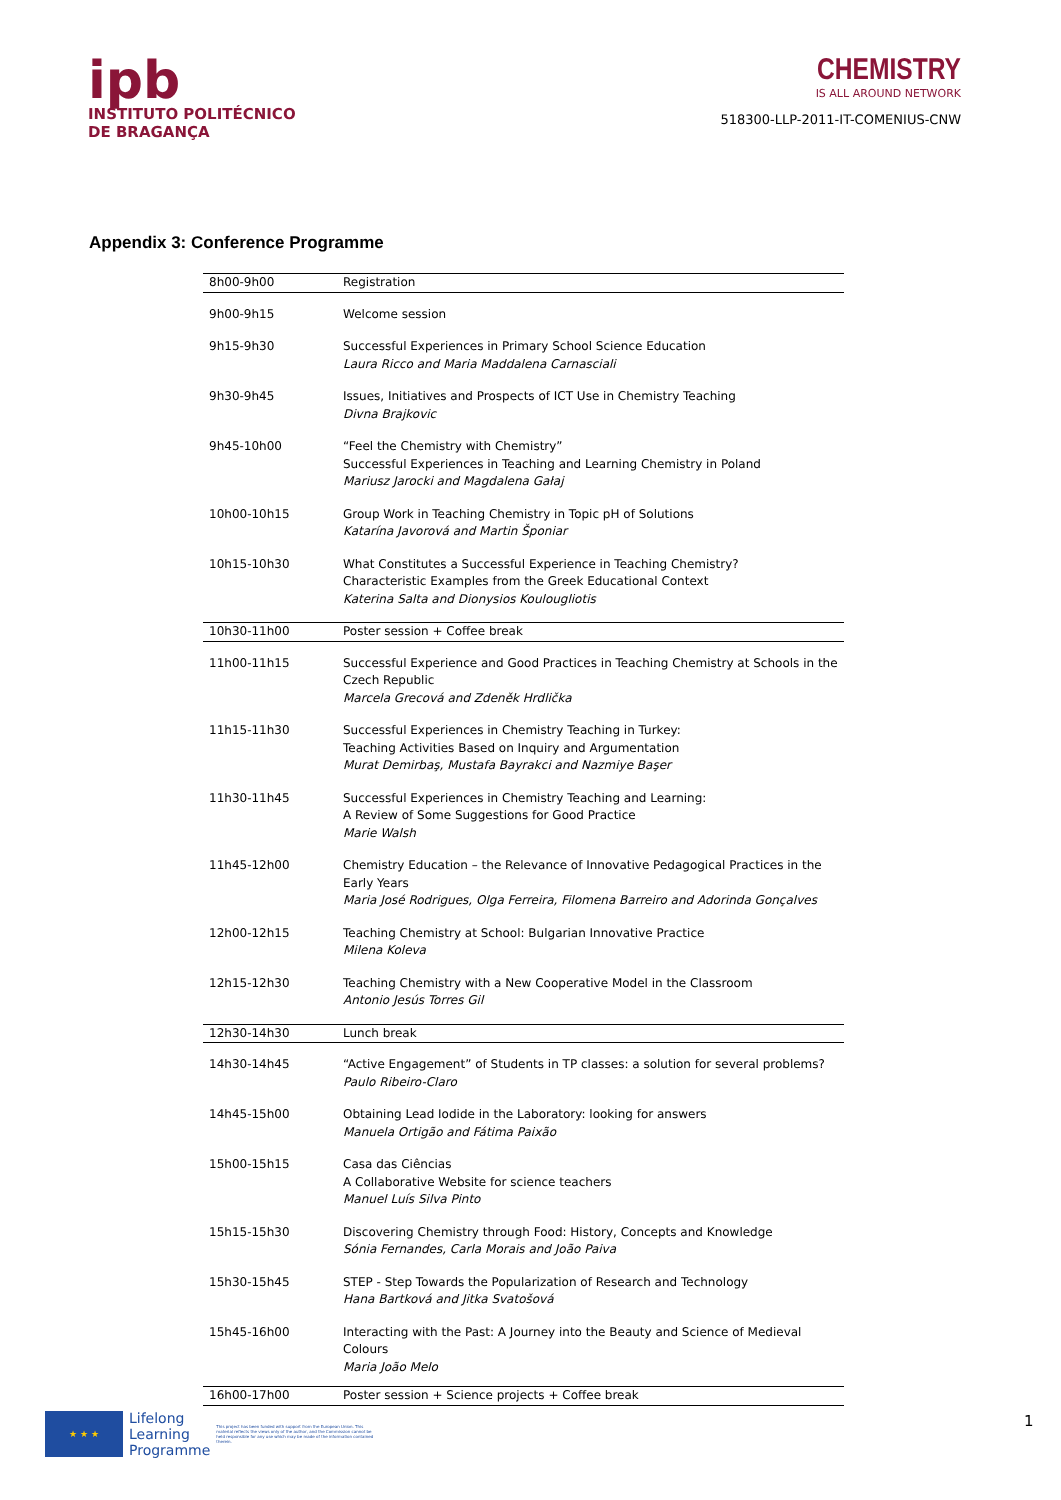ipb
INSTITUTO POLITÉCNICO
DE BRAGANÇA
CHEMISTRY
IS ALL AROUND NETWORK
518300-LLP-2011-IT-COMENIUS-CNW
Appendix 3: Conference Programme
| 8h00-9h00 | Registration |
| 9h00-9h15 | Welcome session |
| 9h15-9h30 | Successful Experiences in Primary School Science Education Laura Ricco and Maria Maddalena Carnasciali |
| 9h30-9h45 | Issues, Initiatives and Prospects of ICT Use in Chemistry Teaching Divna Brajkovic |
| 9h45-10h00 | “Feel the Chemistry with Chemistry” Successful Experiences in Teaching and Learning Chemistry in Poland Mariusz Jarocki and Magdalena Gałaj |
| 10h00-10h15 | Group Work in Teaching Chemistry in Topic pH of Solutions Katarína Javorová and Martin Šponiar |
| 10h15-10h30 | What Constitutes a Successful Experience in Teaching Chemistry? Characteristic Examples from the Greek Educational Context Katerina Salta and Dionysios Koulougliotis |
| 10h30-11h00 | Poster session + Coffee break |
| 11h00-11h15 | Successful Experience and Good Practices in Teaching Chemistry at Schools in the Czech Republic Marcela Grecová and Zdeněk Hrdlička |
| 11h15-11h30 | Successful Experiences in Chemistry Teaching in Turkey: Teaching Activities Based on Inquiry and Argumentation Murat Demirbaş, Mustafa Bayrakci and Nazmiye Başer |
| 11h30-11h45 | Successful Experiences in Chemistry Teaching and Learning: A Review of Some Suggestions for Good Practice Marie Walsh |
| 11h45-12h00 | Chemistry Education – the Relevance of Innovative Pedagogical Practices in the Early Years Maria José Rodrigues, Olga Ferreira, Filomena Barreiro and Adorinda Gonçalves |
| 12h00-12h15 | Teaching Chemistry at School: Bulgarian Innovative Practice Milena Koleva |
| 12h15-12h30 | Teaching Chemistry with a New Cooperative Model in the Classroom Antonio Jesús Torres Gil |
| 12h30-14h30 | Lunch break |
| 14h30-14h45 | “Active Engagement” of Students in TP classes: a solution for several problems? Paulo Ribeiro-Claro |
| 14h45-15h00 | Obtaining Lead Iodide in the Laboratory: looking for answers Manuela Ortigão and Fátima Paixão |
| 15h00-15h15 | Casa das Ciências A Collaborative Website for science teachers Manuel Luís Silva Pinto |
| 15h15-15h30 | Discovering Chemistry through Food: History, Concepts and Knowledge Sónia Fernandes, Carla Morais and João Paiva |
| 15h30-15h45 | STEP - Step Towards the Popularization of Research and Technology Hana Bartková and Jitka Svatošová |
| 15h45-16h00 | Interacting with the Past: A Journey into the Beauty and Science of Medieval Colours Maria João Melo |
| 16h00-17h00 | Poster session + Science projects + Coffee break |
★ ★ ★
Lifelong
Learning
Programme
This project has been funded with support from the European Union. This material reflects the views only of the author, and the Commission cannot be held responsible for any use which may be made of the information contained therein.
1